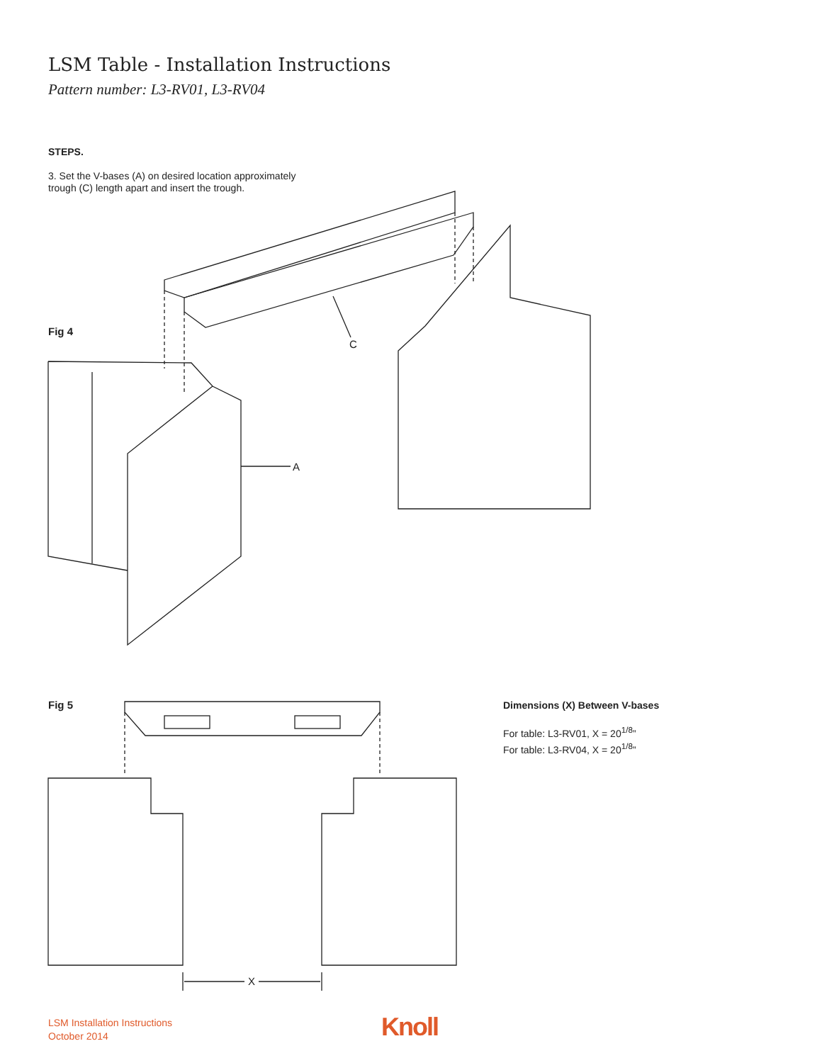LSM Table - Installation Instructions
Pattern number: L3-RV01, L3-RV04
STEPS.
3. Set the V-bases (A) on desired location approximately
trough (C) length apart and insert the trough.
C
A
X
Fig 4
Fig 5
Dimensions (X) Between V-bases
For table: L3-RV01, X = 20<sup>1/8</sup>”
For table: L3-RV04, X = 20<sup>1/8</sup>”
LSM Installation Instructions
October 2014
Knoll